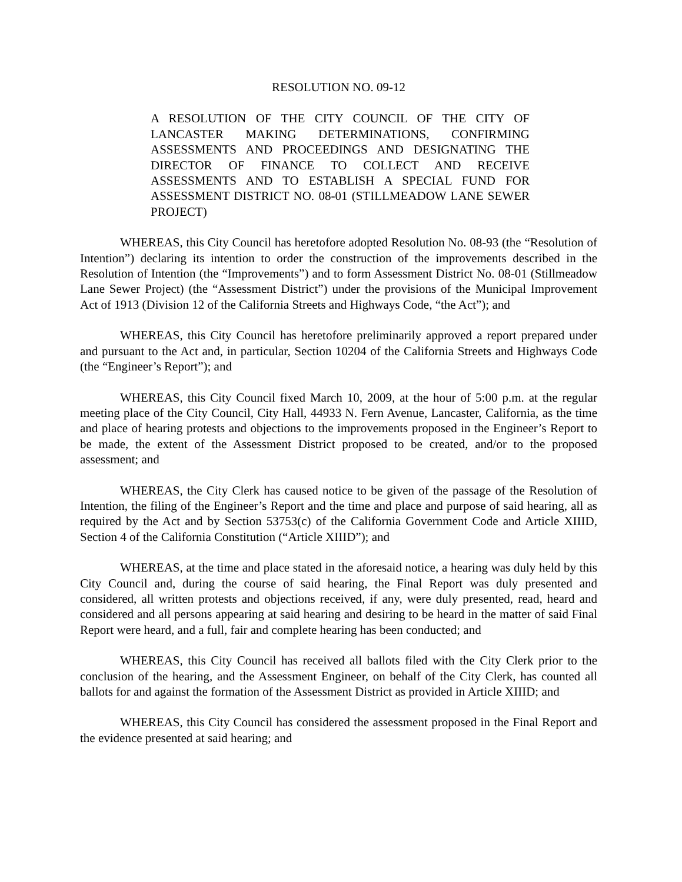RESOLUTION NO. 09-12
A RESOLUTION OF THE CITY COUNCIL OF THE CITY OF LANCASTER MAKING DETERMINATIONS, CONFIRMING ASSESSMENTS AND PROCEEDINGS AND DESIGNATING THE DIRECTOR OF FINANCE TO COLLECT AND RECEIVE ASSESSMENTS AND TO ESTABLISH A SPECIAL FUND FOR ASSESSMENT DISTRICT NO. 08-01 (STILLMEADOW LANE SEWER PROJECT)
WHEREAS, this City Council has heretofore adopted Resolution No. 08-93 (the “Resolution of Intention”) declaring its intention to order the construction of the improvements described in the Resolution of Intention (the “Improvements”) and to form Assessment District No. 08-01 (Stillmeadow Lane Sewer Project) (the “Assessment District”) under the provisions of the Municipal Improvement Act of 1913 (Division 12 of the California Streets and Highways Code, “the Act”); and
WHEREAS, this City Council has heretofore preliminarily approved a report prepared under and pursuant to the Act and, in particular, Section 10204 of the California Streets and Highways Code (the “Engineer’s Report”); and
WHEREAS, this City Council fixed March 10, 2009, at the hour of 5:00 p.m. at the regular meeting place of the City Council, City Hall, 44933 N. Fern Avenue, Lancaster, California, as the time and place of hearing protests and objections to the improvements proposed in the Engineer’s Report to be made, the extent of the Assessment District proposed to be created, and/or to the proposed assessment; and
WHEREAS, the City Clerk has caused notice to be given of the passage of the Resolution of Intention, the filing of the Engineer’s Report and the time and place and purpose of said hearing, all as required by the Act and by Section 53753(c) of the California Government Code and Article XIIID, Section 4 of the California Constitution (“Article XIIID”); and
WHEREAS, at the time and place stated in the aforesaid notice, a hearing was duly held by this City Council and, during the course of said hearing, the Final Report was duly presented and considered, all written protests and objections received, if any, were duly presented, read, heard and considered and all persons appearing at said hearing and desiring to be heard in the matter of said Final Report were heard, and a full, fair and complete hearing has been conducted; and
WHEREAS, this City Council has received all ballots filed with the City Clerk prior to the conclusion of the hearing, and the Assessment Engineer, on behalf of the City Clerk, has counted all ballots for and against the formation of the Assessment District as provided in Article XIIID; and
WHEREAS, this City Council has considered the assessment proposed in the Final Report and the evidence presented at said hearing; and